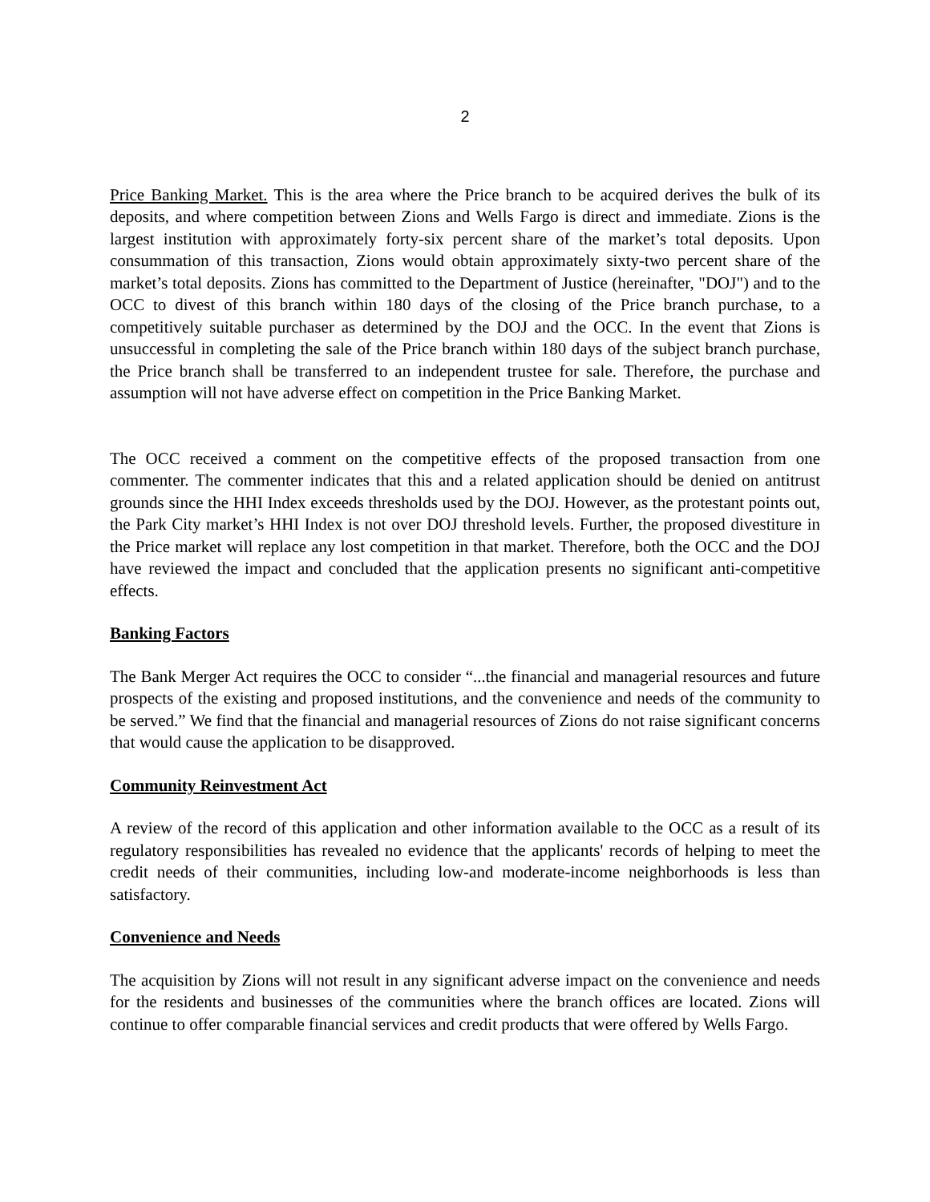2
Price Banking Market. This is the area where the Price branch to be acquired derives the bulk of its deposits, and where competition between Zions and Wells Fargo is direct and immediate. Zions is the largest institution with approximately forty-six percent share of the market’s total deposits. Upon consummation of this transaction, Zions would obtain approximately sixty-two percent share of the market’s total deposits. Zions has committed to the Department of Justice (hereinafter, "DOJ") and to the OCC to divest of this branch within 180 days of the closing of the Price branch purchase, to a competitively suitable purchaser as determined by the DOJ and the OCC. In the event that Zions is unsuccessful in completing the sale of the Price branch within 180 days of the subject branch purchase, the Price branch shall be transferred to an independent trustee for sale. Therefore, the purchase and assumption will not have adverse effect on competition in the Price Banking Market.
The OCC received a comment on the competitive effects of the proposed transaction from one commenter. The commenter indicates that this and a related application should be denied on antitrust grounds since the HHI Index exceeds thresholds used by the DOJ. However, as the protestant points out, the Park City market’s HHI Index is not over DOJ threshold levels. Further, the proposed divestiture in the Price market will replace any lost competition in that market. Therefore, both the OCC and the DOJ have reviewed the impact and concluded that the application presents no significant anti-competitive effects.
Banking Factors
The Bank Merger Act requires the OCC to consider “...the financial and managerial resources and future prospects of the existing and proposed institutions, and the convenience and needs of the community to be served.” We find that the financial and managerial resources of Zions do not raise significant concerns that would cause the application to be disapproved.
Community Reinvestment Act
A review of the record of this application and other information available to the OCC as a result of its regulatory responsibilities has revealed no evidence that the applicants' records of helping to meet the credit needs of their communities, including low-and moderate-income neighborhoods is less than satisfactory.
Convenience and Needs
The acquisition by Zions will not result in any significant adverse impact on the convenience and needs for the residents and businesses of the communities where the branch offices are located. Zions will continue to offer comparable financial services and credit products that were offered by Wells Fargo.